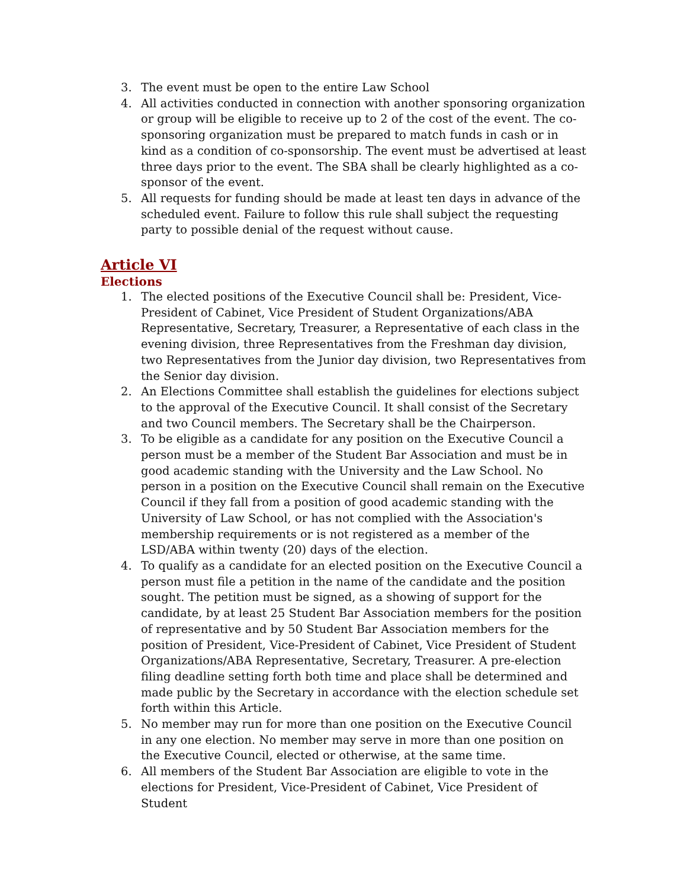3. The event must be open to the entire Law School
4. All activities conducted in connection with another sponsoring organization or group will be eligible to receive up to 2 of the cost of the event. The co-sponsoring organization must be prepared to match funds in cash or in kind as a condition of co-sponsorship. The event must be advertised at least three days prior to the event. The SBA shall be clearly highlighted as a co-sponsor of the event.
5. All requests for funding should be made at least ten days in advance of the scheduled event. Failure to follow this rule shall subject the requesting party to possible denial of the request without cause.
Article VI
Elections
1. The elected positions of the Executive Council shall be: President, Vice-President of Cabinet, Vice President of Student Organizations/ABA Representative, Secretary, Treasurer, a Representative of each class in the evening division, three Representatives from the Freshman day division, two Representatives from the Junior day division, two Representatives from the Senior day division.
2. An Elections Committee shall establish the guidelines for elections subject to the approval of the Executive Council. It shall consist of the Secretary and two Council members. The Secretary shall be the Chairperson.
3. To be eligible as a candidate for any position on the Executive Council a person must be a member of the Student Bar Association and must be in good academic standing with the University and the Law School. No person in a position on the Executive Council shall remain on the Executive Council if they fall from a position of good academic standing with the University of Law School, or has not complied with the Association's membership requirements or is not registered as a member of the LSD/ABA within twenty (20) days of the election.
4. To qualify as a candidate for an elected position on the Executive Council a person must file a petition in the name of the candidate and the position sought. The petition must be signed, as a showing of support for the candidate, by at least 25 Student Bar Association members for the position of representative and by 50 Student Bar Association members for the position of President, Vice-President of Cabinet, Vice President of Student Organizations/ABA Representative, Secretary, Treasurer. A pre-election filing deadline setting forth both time and place shall be determined and made public by the Secretary in accordance with the election schedule set forth within this Article.
5. No member may run for more than one position on the Executive Council in any one election. No member may serve in more than one position on the Executive Council, elected or otherwise, at the same time.
6. All members of the Student Bar Association are eligible to vote in the elections for President, Vice-President of Cabinet, Vice President of Student